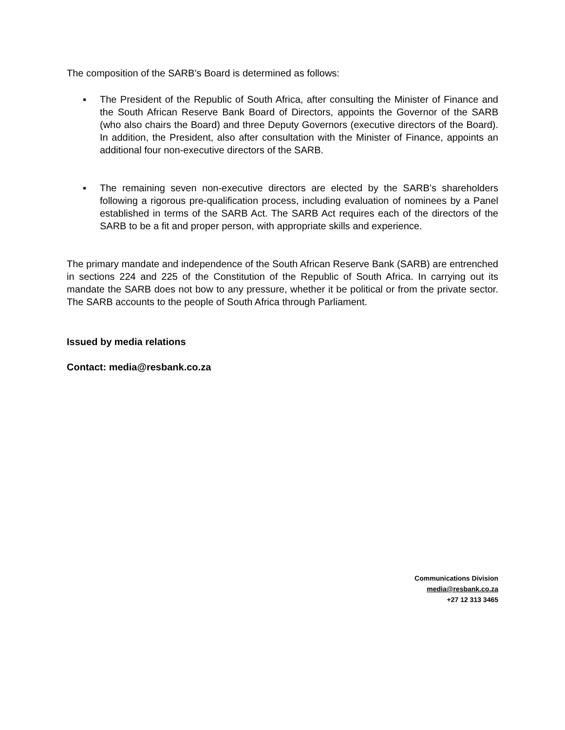The composition of the SARB’s Board is determined as follows:
▪ The President of the Republic of South Africa, after consulting the Minister of Finance and the South African Reserve Bank Board of Directors, appoints the Governor of the SARB (who also chairs the Board) and three Deputy Governors (executive directors of the Board). In addition, the President, also after consultation with the Minister of Finance, appoints an additional four non-executive directors of the SARB.
▪ The remaining seven non-executive directors are elected by the SARB’s shareholders following a rigorous pre-qualification process, including evaluation of nominees by a Panel established in terms of the SARB Act. The SARB Act requires each of the directors of the SARB to be a fit and proper person, with appropriate skills and experience.
The primary mandate and independence of the South African Reserve Bank (SARB) are entrenched in sections 224 and 225 of the Constitution of the Republic of South Africa. In carrying out its mandate the SARB does not bow to any pressure, whether it be political or from the private sector. The SARB accounts to the people of South Africa through Parliament.
Issued by media relations
Contact: media@resbank.co.za
Communications Division
media@resbank.co.za
+27 12 313 3465